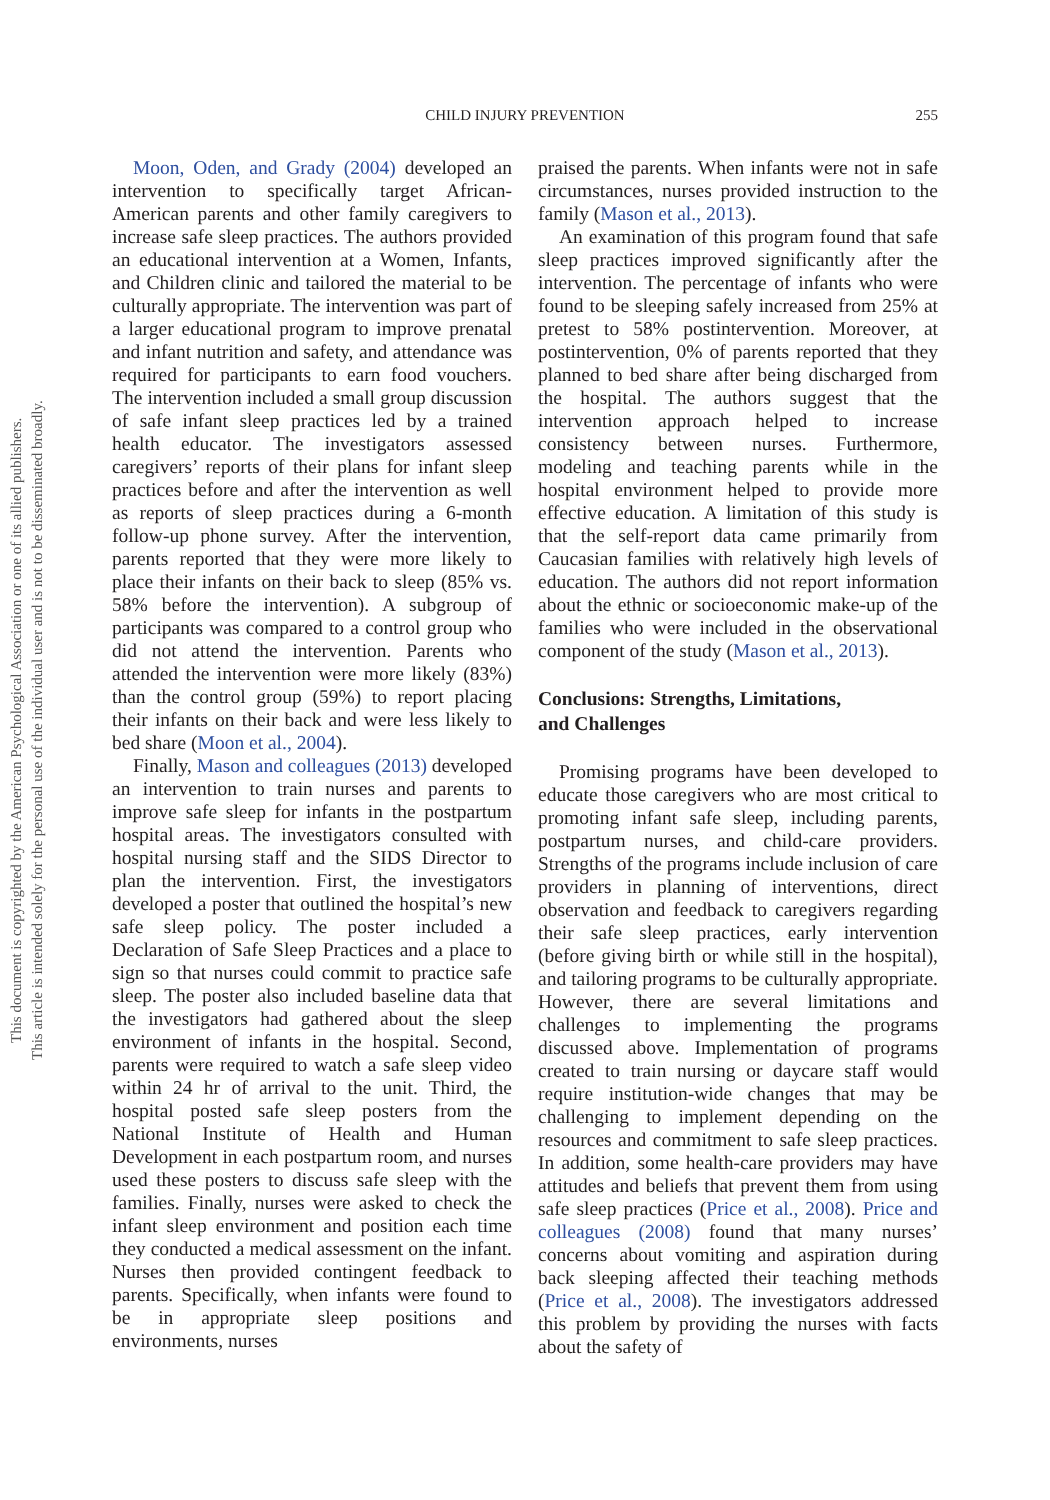This document is copyrighted by the American Psychological Association or one of its allied publishers.
This article is intended solely for the personal use of the individual user and is not to be disseminated broadly.
CHILD INJURY PREVENTION
255
Moon, Oden, and Grady (2004) developed an intervention to specifically target African-American parents and other family caregivers to increase safe sleep practices. The authors provided an educational intervention at a Women, Infants, and Children clinic and tailored the material to be culturally appropriate. The intervention was part of a larger educational program to improve prenatal and infant nutrition and safety, and attendance was required for participants to earn food vouchers. The intervention included a small group discussion of safe infant sleep practices led by a trained health educator. The investigators assessed caregivers’ reports of their plans for infant sleep practices before and after the intervention as well as reports of sleep practices during a 6-month follow-up phone survey. After the intervention, parents reported that they were more likely to place their infants on their back to sleep (85% vs. 58% before the intervention). A subgroup of participants was compared to a control group who did not attend the intervention. Parents who attended the intervention were more likely (83%) than the control group (59%) to report placing their infants on their back and were less likely to bed share (Moon et al., 2004).
Finally, Mason and colleagues (2013) developed an intervention to train nurses and parents to improve safe sleep for infants in the postpartum hospital areas. The investigators consulted with hospital nursing staff and the SIDS Director to plan the intervention. First, the investigators developed a poster that outlined the hospital’s new safe sleep policy. The poster included a Declaration of Safe Sleep Practices and a place to sign so that nurses could commit to practice safe sleep. The poster also included baseline data that the investigators had gathered about the sleep environment of infants in the hospital. Second, parents were required to watch a safe sleep video within 24 hr of arrival to the unit. Third, the hospital posted safe sleep posters from the National Institute of Health and Human Development in each postpartum room, and nurses used these posters to discuss safe sleep with the families. Finally, nurses were asked to check the infant sleep environment and position each time they conducted a medical assessment on the infant. Nurses then provided contingent feedback to parents. Specifically, when infants were found to be in appropriate sleep positions and environments, nurses
praised the parents. When infants were not in safe circumstances, nurses provided instruction to the family (Mason et al., 2013).
An examination of this program found that safe sleep practices improved significantly after the intervention. The percentage of infants who were found to be sleeping safely increased from 25% at pretest to 58% postintervention. Moreover, at postintervention, 0% of parents reported that they planned to bed share after being discharged from the hospital. The authors suggest that the intervention approach helped to increase consistency between nurses. Furthermore, modeling and teaching parents while in the hospital environment helped to provide more effective education. A limitation of this study is that the self-report data came primarily from Caucasian families with relatively high levels of education. The authors did not report information about the ethnic or socioeconomic make-up of the families who were included in the observational component of the study (Mason et al., 2013).
Conclusions: Strengths, Limitations,
and Challenges
Promising programs have been developed to educate those caregivers who are most critical to promoting infant safe sleep, including parents, postpartum nurses, and child-care providers. Strengths of the programs include inclusion of care providers in planning of interventions, direct observation and feedback to caregivers regarding their safe sleep practices, early intervention (before giving birth or while still in the hospital), and tailoring programs to be culturally appropriate. However, there are several limitations and challenges to implementing the programs discussed above. Implementation of programs created to train nursing or daycare staff would require institution-wide changes that may be challenging to implement depending on the resources and commitment to safe sleep practices. In addition, some health-care providers may have attitudes and beliefs that prevent them from using safe sleep practices (Price et al., 2008). Price and colleagues (2008) found that many nurses’ concerns about vomiting and aspiration during back sleeping affected their teaching methods (Price et al., 2008). The investigators addressed this problem by providing the nurses with facts about the safety of